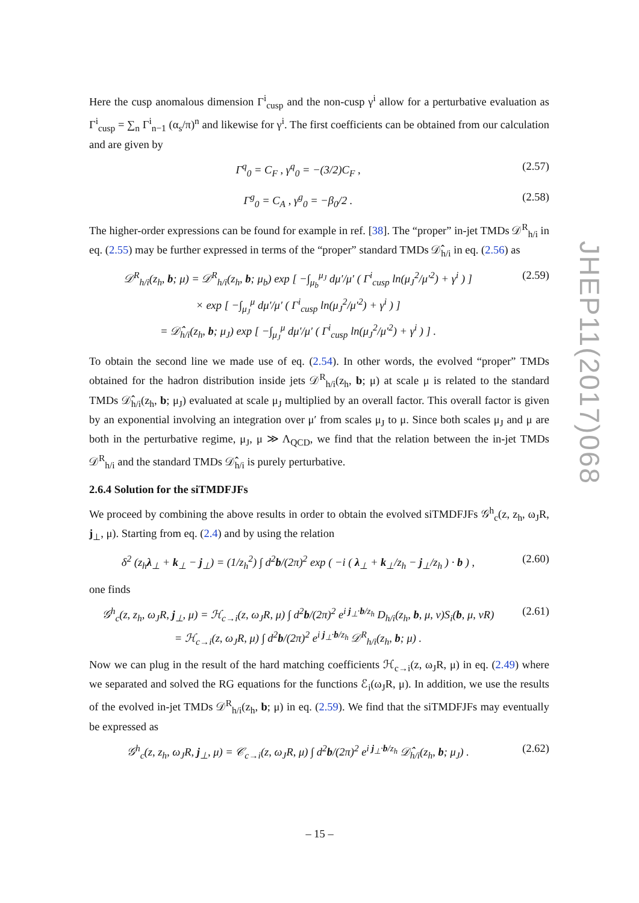Here the cusp anomalous dimension Γ<sup>i</sup><sub>cusp</sub> and the non-cusp γ<sup>i</sup> allow for a perturbative evaluation as Γ<sup>i</sup><sub>cusp</sub> = ∑<sub>n</sub> Γ<sup>i</sup><sub>n−1</sub> (α<sub>s</sub>/π)<sup>n</sup> and likewise for γ<sup>i</sup>. The first coefficients can be obtained from our calculation and are given by
Γ<sup>q</sup><sub>0</sub> = C<sub>F</sub> , γ<sup>q</sup><sub>0</sub> = −(3/2)C<sub>F</sub> , (2.57)
Γ<sup>g</sup><sub>0</sub> = C<sub>A</sub> , γ<sup>g</sup><sub>0</sub> = −β<sub>0</sub>/2 . (2.58)
The higher-order expressions can be found for example in ref. [38]. The “proper” in-jet TMDs 𝒟<sup>R</sup><sub>h/i</sub> in eq. (2.55) may be further expressed in terms of the “proper” standard TMDs 𝒟̂<sub>h/i</sub> in eq. (2.56) as
𝒟<sup>R</sup><sub>h/i</sub>(z<sub>h</sub>, b; μ) = 𝒟<sup>R</sup><sub>h/i</sub>(z<sub>h</sub>, b; μ<sub>b</sub>) exp [ −∫<sub>μ<sub>b</sub></sub><sup>μ<sub>J</sub></sup> dμ′/μ′ ( Γ<sup>i</sup><sub>cusp</sub> ln(μ<sub>J</sub><sup>2</sup>/μ′<sup>2</sup>) + γ<sup>i</sup> ) ]
× exp [ −∫<sub>μ<sub>J</sub></sub><sup>μ</sup> dμ′/μ′ ( Γ<sup>i</sup><sub>cusp</sub> ln(μ<sub>J</sub><sup>2</sup>/μ′<sup>2</sup>) + γ<sup>i</sup> ) ]
= 𝒟̂<sub>h/i</sub>(z<sub>h</sub>, b; μ<sub>J</sub>) exp [ −∫<sub>μ<sub>J</sub></sub><sup>μ</sup> dμ′/μ′ ( Γ<sup>i</sup><sub>cusp</sub> ln(μ<sub>J</sub><sup>2</sup>/μ′<sup>2</sup>) + γ<sup>i</sup> ) ] . (2.59)
To obtain the second line we made use of eq. (2.54). In other words, the evolved “proper” TMDs obtained for the hadron distribution inside jets 𝒟<sup>R</sup><sub>h/i</sub>(z<sub>h</sub>, b; μ) at scale μ is related to the standard TMDs 𝒟̂<sub>h/i</sub>(z<sub>h</sub>, b; μ<sub>J</sub>) evaluated at scale μ<sub>J</sub> multiplied by an overall factor. This overall factor is given by an exponential involving an integration over μ′ from scales μ<sub>J</sub> to μ. Since both scales μ<sub>J</sub> and μ are both in the perturbative regime, μ<sub>J</sub>, μ ≫ Λ<sub>QCD</sub>, we find that the relation between the in-jet TMDs 𝒟<sup>R</sup><sub>h/i</sub> and the standard TMDs 𝒟̂<sub>h/i</sub> is purely perturbative.
2.6.4 Solution for the siTMDFJFs
We proceed by combining the above results in order to obtain the evolved siTMDFJFs 𝒢<sup>h</sup><sub>c</sub>(z, z<sub>h</sub>, ω<sub>J</sub>R, j<sub>⊥</sub>, μ). Starting from eq. (2.4) and by using the relation
δ<sup>2</sup> (z<sub>h</sub>λ<sub>⊥</sub> + k<sub>⊥</sub> − j<sub>⊥</sub>) = (1/z<sub>h</sub><sup>2</sup>) ∫ d<sup>2</sup>b/(2π)<sup>2</sup> exp ( −i ( λ<sub>⊥</sub> + k<sub>⊥</sub>/z<sub>h</sub> − j<sub>⊥</sub>/z<sub>h</sub> ) · b ) , (2.60)
one finds
𝒢<sup>h</sup><sub>c</sub>(z, z<sub>h</sub>, ω<sub>J</sub>R, j<sub>⊥</sub>, μ) = ℋ<sub>c→i</sub>(z, ω<sub>J</sub>R, μ) ∫ d<sup>2</sup>b/(2π)<sup>2</sup> e<sup>i j<sub>⊥</sub>·b/z<sub>h</sub></sup> D<sub>h/i</sub>(z<sub>h</sub>, b, μ, ν)S<sub>i</sub>(b, μ, νR)
= ℋ<sub>c→i</sub>(z, ω<sub>J</sub>R, μ) ∫ d<sup>2</sup>b/(2π)<sup>2</sup> e<sup>i j<sub>⊥</sub>·b/z<sub>h</sub></sup> 𝒟<sup>R</sup><sub>h/i</sub>(z<sub>h</sub>, b; μ) . (2.61)
Now we can plug in the result of the hard matching coefficients ℋ<sub>c→i</sub>(z, ω<sub>J</sub>R, μ) in eq. (2.49) where we separated and solved the RG equations for the functions ℰ<sub>i</sub>(ω<sub>J</sub>R, μ). In addition, we use the results of the evolved in-jet TMDs 𝒟<sup>R</sup><sub>h/i</sub>(z<sub>h</sub>, b; μ) in eq. (2.59). We find that the siTMDFJFs may eventually be expressed as
𝒢<sup>h</sup><sub>c</sub>(z, z<sub>h</sub>, ω<sub>J</sub>R, j<sub>⊥</sub>, μ) = 𝒞<sub>c→i</sub>(z, ω<sub>J</sub>R, μ) ∫ d<sup>2</sup>b/(2π)<sup>2</sup> e<sup>i j<sub>⊥</sub>·b/z<sub>h</sub></sup> 𝒟̂<sub>h/i</sub>(z<sub>h</sub>, b; μ<sub>J</sub>) . (2.62)
JHEP11(2017)068
– 15 –